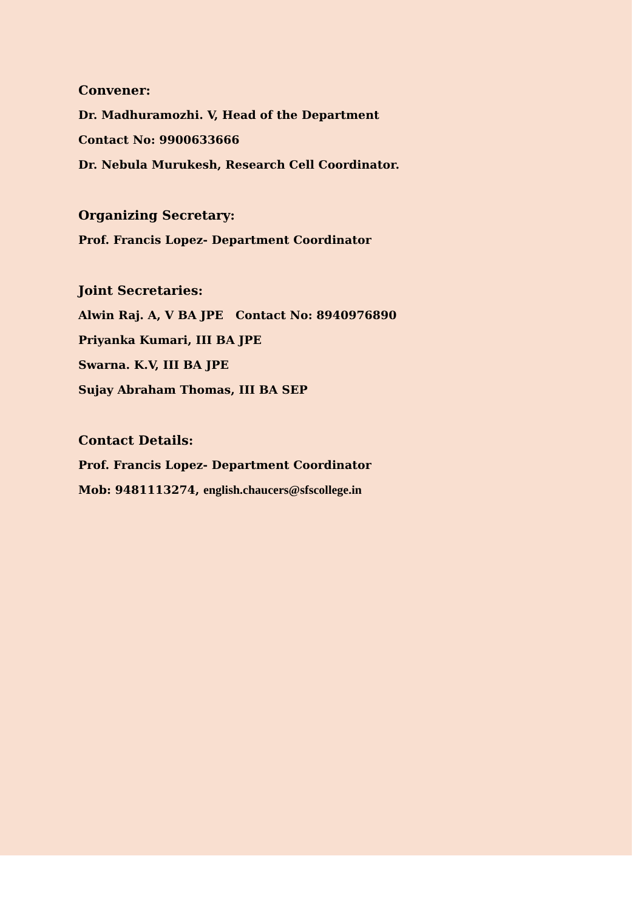Convener:
Dr. Madhuramozhi. V, Head of the Department
Contact No: 9900633666
Dr. Nebula Murukesh, Research Cell Coordinator.
Organizing Secretary:
Prof. Francis Lopez- Department Coordinator
Joint Secretaries:
Alwin Raj. A, V BA JPE Contact No: 8940976890
Priyanka Kumari, III BA JPE
Swarna. K.V, III BA JPE
Sujay Abraham Thomas, III BA SEP
Contact Details:
Prof. Francis Lopez- Department Coordinator
Mob: 9481113274, english.chaucers@sfscollege.in